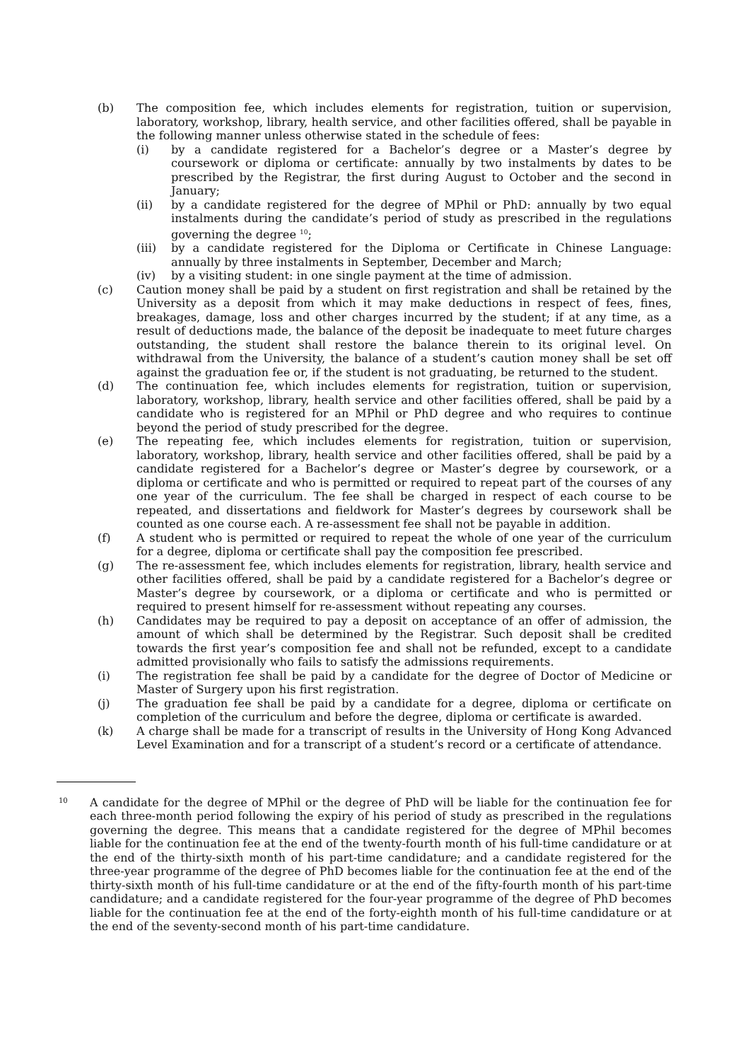(b) The composition fee, which includes elements for registration, tuition or supervision, laboratory, workshop, library, health service, and other facilities offered, shall be payable in the following manner unless otherwise stated in the schedule of fees:
(i) by a candidate registered for a Bachelor’s degree or a Master’s degree by coursework or diploma or certificate: annually by two instalments by dates to be prescribed by the Registrar, the first during August to October and the second in January;
(ii) by a candidate registered for the degree of MPhil or PhD: annually by two equal instalments during the candidate’s period of study as prescribed in the regulations governing the degree <sup>10</sup>;
(iii) by a candidate registered for the Diploma or Certificate in Chinese Language: annually by three instalments in September, December and March;
(iv) by a visiting student: in one single payment at the time of admission.
(c) Caution money shall be paid by a student on first registration and shall be retained by the University as a deposit from which it may make deductions in respect of fees, fines, breakages, damage, loss and other charges incurred by the student; if at any time, as a result of deductions made, the balance of the deposit be inadequate to meet future charges outstanding, the student shall restore the balance therein to its original level. On withdrawal from the University, the balance of a student’s caution money shall be set off against the graduation fee or, if the student is not graduating, be returned to the student.
(d) The continuation fee, which includes elements for registration, tuition or supervision, laboratory, workshop, library, health service and other facilities offered, shall be paid by a candidate who is registered for an MPhil or PhD degree and who requires to continue beyond the period of study prescribed for the degree.
(e) The repeating fee, which includes elements for registration, tuition or supervision, laboratory, workshop, library, health service and other facilities offered, shall be paid by a candidate registered for a Bachelor’s degree or Master’s degree by coursework, or a diploma or certificate and who is permitted or required to repeat part of the courses of any one year of the curriculum. The fee shall be charged in respect of each course to be repeated, and dissertations and fieldwork for Master’s degrees by coursework shall be counted as one course each. A re-assessment fee shall not be payable in addition.
(f) A student who is permitted or required to repeat the whole of one year of the curriculum for a degree, diploma or certificate shall pay the composition fee prescribed.
(g) The re-assessment fee, which includes elements for registration, library, health service and other facilities offered, shall be paid by a candidate registered for a Bachelor’s degree or Master’s degree by coursework, or a diploma or certificate and who is permitted or required to present himself for re-assessment without repeating any courses.
(h) Candidates may be required to pay a deposit on acceptance of an offer of admission, the amount of which shall be determined by the Registrar. Such deposit shall be credited towards the first year’s composition fee and shall not be refunded, except to a candidate admitted provisionally who fails to satisfy the admissions requirements.
(i) The registration fee shall be paid by a candidate for the degree of Doctor of Medicine or Master of Surgery upon his first registration.
(j) The graduation fee shall be paid by a candidate for a degree, diploma or certificate on completion of the curriculum and before the degree, diploma or certificate is awarded.
(k) A charge shall be made for a transcript of results in the University of Hong Kong Advanced Level Examination and for a transcript of a student’s record or a certificate of attendance.
10
A candidate for the degree of MPhil or the degree of PhD will be liable for the continuation fee for each three-month period following the expiry of his period of study as prescribed in the regulations governing the degree. This means that a candidate registered for the degree of MPhil becomes liable for the continuation fee at the end of the twenty-fourth month of his full-time candidature or at the end of the thirty-sixth month of his part-time candidature; and a candidate registered for the three-year programme of the degree of PhD becomes liable for the continuation fee at the end of the thirty-sixth month of his full-time candidature or at the end of the fifty-fourth month of his part-time candidature; and a candidate registered for the four-year programme of the degree of PhD becomes liable for the continuation fee at the end of the forty-eighth month of his full-time candidature or at the end of the seventy-second month of his part-time candidature.